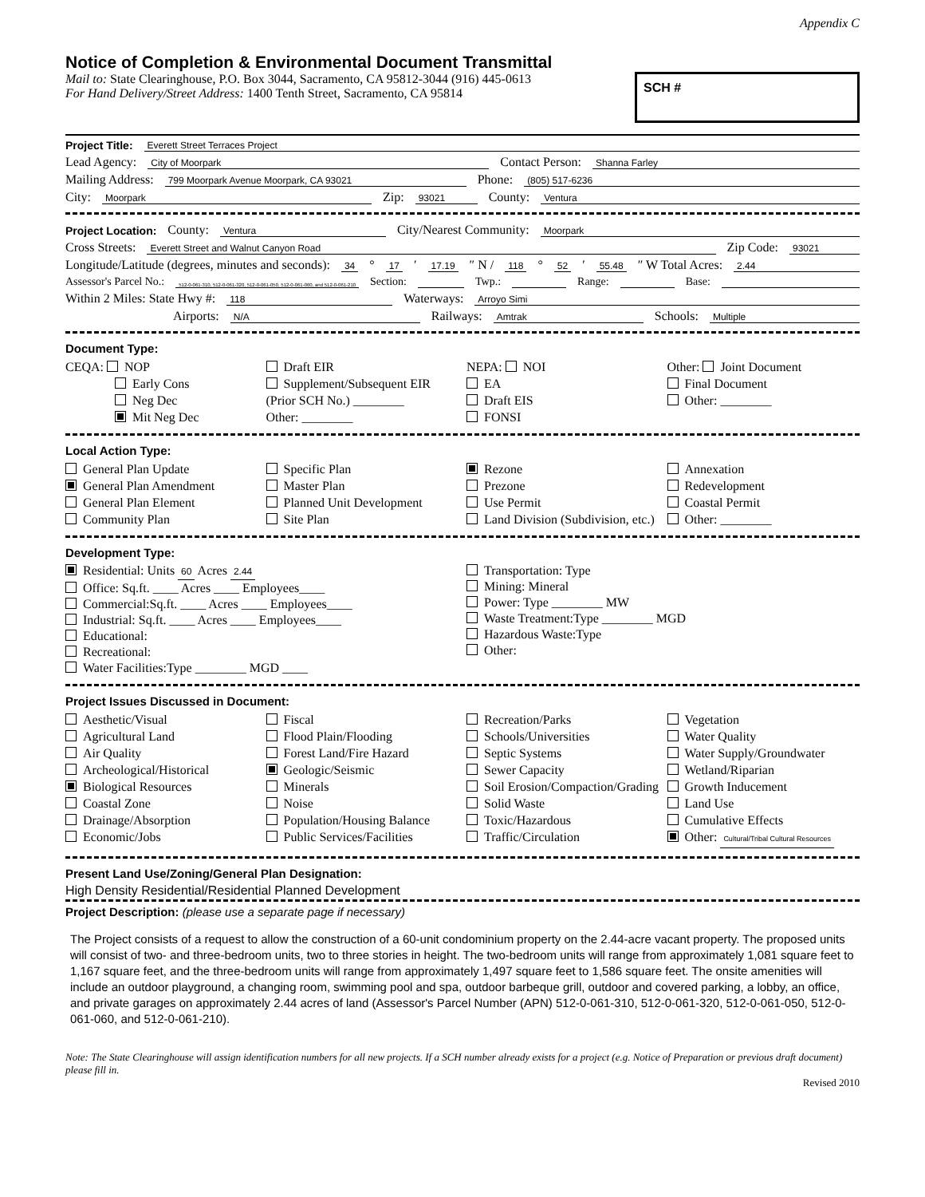Appendix C
Notice of Completion & Environmental Document Transmittal
Mail to: State Clearinghouse, P.O. Box 3044, Sacramento, CA 95812-3044 (916) 445-0613
For Hand Delivery/Street Address: 1400 Tenth Street, Sacramento, CA 95814
SCH #
Project Title: Everett Street Terraces Project
Lead Agency: City of Moorpark Contact Person: Shanna Farley
Mailing Address: 799 Moorpark Avenue Moorpark, CA 93021 Phone: (805) 517-6236
City: Moorpark Zip: 93021 County: Ventura
Project Location: County: Ventura City/Nearest Community: Moorpark
Cross Streets: Everett Street and Walnut Canyon Road Zip Code: 93021
Longitude/Latitude (degrees, minutes and seconds): 34 ° 17 ′ 17.19 ″ N / 118 ° 52 ′ 55.48 ″ W Total Acres: 2.44
Assessor's Parcel No.: 512-0-061-310, 512-0-061-320, 512-0-061-050, 512-0-061-060, and 512-0-061-210 Section: Twp.: Range: Base:
Within 2 Miles: State Hwy #: 118 Waterways: Arroyo Simi
Airports: N/A Railways: Amtrak Schools: Multiple
Document Type:
CEQA: NOP
Early Cons
Neg Dec
Mit Neg Dec
Draft EIR
Supplement/Subsequent EIR
(Prior SCH No.) ________
Other: ________
NEPA: NOI
EA
Draft EIS
FONSI
Other: Joint Document
Final Document
Other: ________
Local Action Type:
General Plan Update
General Plan Amendment
General Plan Element
Community Plan
Specific Plan
Master Plan
Planned Unit Development
Site Plan
Rezone
Prezone
Use Permit
Land Division (Subdivision, etc.)
Annexation
Redevelopment
Coastal Permit
Other: ________
Development Type:
Residential: Units 60 Acres 2.44
Office: Sq.ft. ____ Acres ____ Employees____
Commercial:Sq.ft. ____ Acres ____ Employees____
Industrial: Sq.ft. ____ Acres ____ Employees____
Educational:
Recreational:
Water Facilities:Type ________ MGD ____
Transportation: Type
Mining: Mineral
Power: Type ________ MW
Waste Treatment:Type ________ MGD
Hazardous Waste:Type
Other:
Project Issues Discussed in Document:
Aesthetic/Visual
Agricultural Land
Air Quality
Archeological/Historical
Biological Resources
Coastal Zone
Drainage/Absorption
Economic/Jobs
Fiscal
Flood Plain/Flooding
Forest Land/Fire Hazard
Geologic/Seismic
Minerals
Noise
Population/Housing Balance
Public Services/Facilities
Recreation/Parks
Schools/Universities
Septic Systems
Sewer Capacity
Soil Erosion/Compaction/Grading
Solid Waste
Toxic/Hazardous
Traffic/Circulation
Vegetation
Water Quality
Water Supply/Groundwater
Wetland/Riparian
Growth Inducement
Land Use
Cumulative Effects
Other: Cultural/Tribal Cultural Resources
Present Land Use/Zoning/General Plan Designation:
High Density Residential/Residential Planned Development
Project Description: (please use a separate page if necessary)
The Project consists of a request to allow the construction of a 60-unit condominium property on the 2.44-acre vacant property. The proposed units will consist of two- and three-bedroom units, two to three stories in height. The two-bedroom units will range from approximately 1,081 square feet to 1,167 square feet, and the three-bedroom units will range from approximately 1,497 square feet to 1,586 square feet. The onsite amenities will include an outdoor playground, a changing room, swimming pool and spa, outdoor barbeque grill, outdoor and covered parking, a lobby, an office, and private garages on approximately 2.44 acres of land (Assessor's Parcel Number (APN) 512-0-061-310, 512-0-061-320, 512-0-061-050, 512-0-061-060, and 512-0-061-210).
Note: The State Clearinghouse will assign identification numbers for all new projects. If a SCH number already exists for a project (e.g. Notice of Preparation or previous draft document) please fill in.
Revised 2010